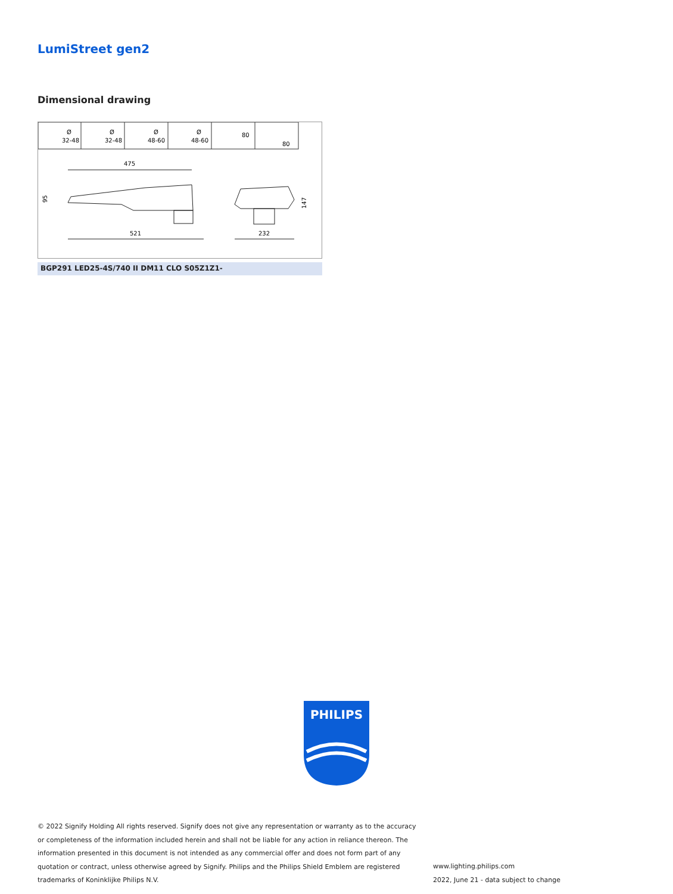LumiStreet gen2
Dimensional drawing
Ø
32-48
Ø
32-48
Ø
48-60
Ø
48-60
80
80
475
521
232
95
147
BGP291 LED25-4S/740 II DM11 CLO S05Z1Z1-
PHILIPS
© 2022 Signify Holding All rights reserved. Signify does not give any representation or warranty as to the accuracy or completeness of the information included herein and shall not be liable for any action in reliance thereon. The information presented in this document is not intended as any commercial offer and does not form part of any quotation or contract, unless otherwise agreed by Signify. Philips and the Philips Shield Emblem are registered trademarks of Koninklijke Philips N.V.
www.lighting.philips.com
2022, June 21 - data subject to change